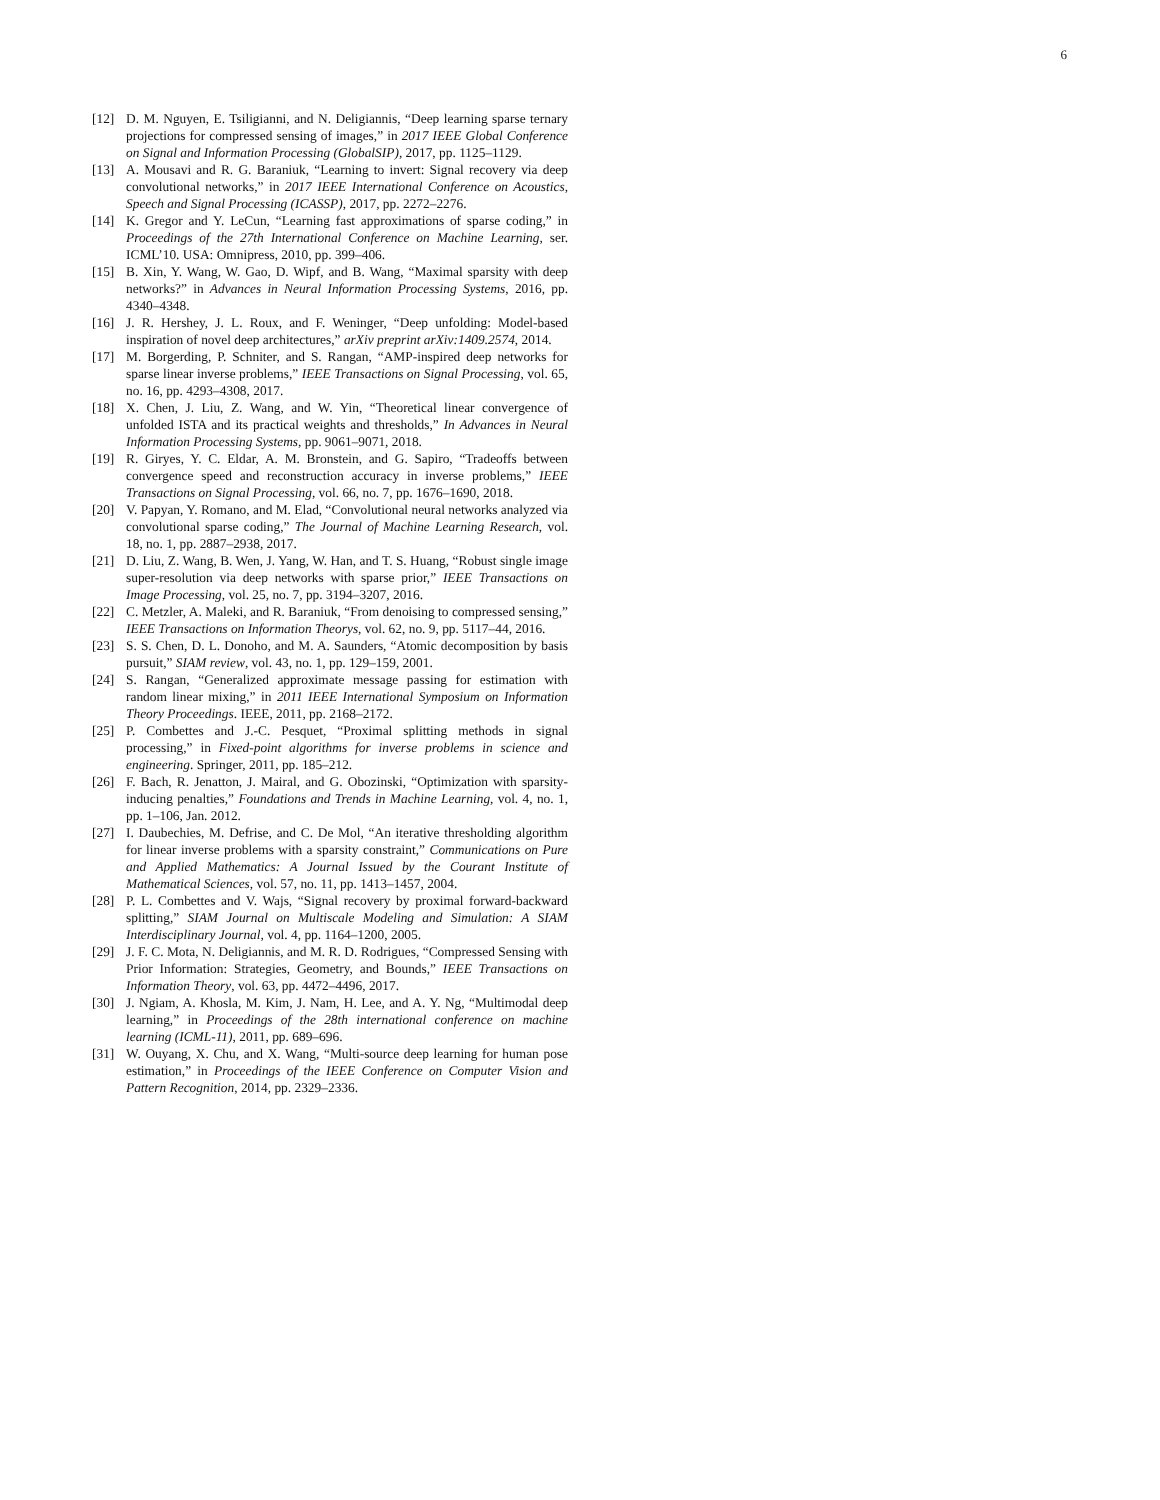6
[12] D. M. Nguyen, E. Tsiligianni, and N. Deligiannis, “Deep learning sparse ternary projections for compressed sensing of images,” in 2017 IEEE Global Conference on Signal and Information Processing (GlobalSIP), 2017, pp. 1125–1129.
[13] A. Mousavi and R. G. Baraniuk, “Learning to invert: Signal recovery via deep convolutional networks,” in 2017 IEEE International Conference on Acoustics, Speech and Signal Processing (ICASSP), 2017, pp. 2272–2276.
[14] K. Gregor and Y. LeCun, “Learning fast approximations of sparse coding,” in Proceedings of the 27th International Conference on Machine Learning, ser. ICML’10. USA: Omnipress, 2010, pp. 399–406.
[15] B. Xin, Y. Wang, W. Gao, D. Wipf, and B. Wang, “Maximal sparsity with deep networks?” in Advances in Neural Information Processing Systems, 2016, pp. 4340–4348.
[16] J. R. Hershey, J. L. Roux, and F. Weninger, “Deep unfolding: Model-based inspiration of novel deep architectures,” arXiv preprint arXiv:1409.2574, 2014.
[17] M. Borgerding, P. Schniter, and S. Rangan, “AMP-inspired deep networks for sparse linear inverse problems,” IEEE Transactions on Signal Processing, vol. 65, no. 16, pp. 4293–4308, 2017.
[18] X. Chen, J. Liu, Z. Wang, and W. Yin, “Theoretical linear convergence of unfolded ISTA and its practical weights and thresholds,” In Advances in Neural Information Processing Systems, pp. 9061–9071, 2018.
[19] R. Giryes, Y. C. Eldar, A. M. Bronstein, and G. Sapiro, “Tradeoffs between convergence speed and reconstruction accuracy in inverse problems,” IEEE Transactions on Signal Processing, vol. 66, no. 7, pp. 1676–1690, 2018.
[20] V. Papyan, Y. Romano, and M. Elad, “Convolutional neural networks analyzed via convolutional sparse coding,” The Journal of Machine Learning Research, vol. 18, no. 1, pp. 2887–2938, 2017.
[21] D. Liu, Z. Wang, B. Wen, J. Yang, W. Han, and T. S. Huang, “Robust single image super-resolution via deep networks with sparse prior,” IEEE Transactions on Image Processing, vol. 25, no. 7, pp. 3194–3207, 2016.
[22] C. Metzler, A. Maleki, and R. Baraniuk, “From denoising to compressed sensing,” IEEE Transactions on Information Theorys, vol. 62, no. 9, pp. 5117–44, 2016.
[23] S. S. Chen, D. L. Donoho, and M. A. Saunders, “Atomic decomposition by basis pursuit,” SIAM review, vol. 43, no. 1, pp. 129–159, 2001.
[24] S. Rangan, “Generalized approximate message passing for estimation with random linear mixing,” in 2011 IEEE International Symposium on Information Theory Proceedings. IEEE, 2011, pp. 2168–2172.
[25] P. Combettes and J.-C. Pesquet, “Proximal splitting methods in signal processing,” in Fixed-point algorithms for inverse problems in science and engineering. Springer, 2011, pp. 185–212.
[26] F. Bach, R. Jenatton, J. Mairal, and G. Obozinski, “Optimization with sparsity-inducing penalties,” Foundations and Trends in Machine Learning, vol. 4, no. 1, pp. 1–106, Jan. 2012.
[27] I. Daubechies, M. Defrise, and C. De Mol, “An iterative thresholding algorithm for linear inverse problems with a sparsity constraint,” Communications on Pure and Applied Mathematics: A Journal Issued by the Courant Institute of Mathematical Sciences, vol. 57, no. 11, pp. 1413–1457, 2004.
[28] P. L. Combettes and V. Wajs, “Signal recovery by proximal forward-backward splitting,” SIAM Journal on Multiscale Modeling and Simulation: A SIAM Interdisciplinary Journal, vol. 4, pp. 1164–1200, 2005.
[29] J. F. C. Mota, N. Deligiannis, and M. R. D. Rodrigues, “Compressed Sensing with Prior Information: Strategies, Geometry, and Bounds,” IEEE Transactions on Information Theory, vol. 63, pp. 4472–4496, 2017.
[30] J. Ngiam, A. Khosla, M. Kim, J. Nam, H. Lee, and A. Y. Ng, “Multimodal deep learning,” in Proceedings of the 28th international conference on machine learning (ICML-11), 2011, pp. 689–696.
[31] W. Ouyang, X. Chu, and X. Wang, “Multi-source deep learning for human pose estimation,” in Proceedings of the IEEE Conference on Computer Vision and Pattern Recognition, 2014, pp. 2329–2336.